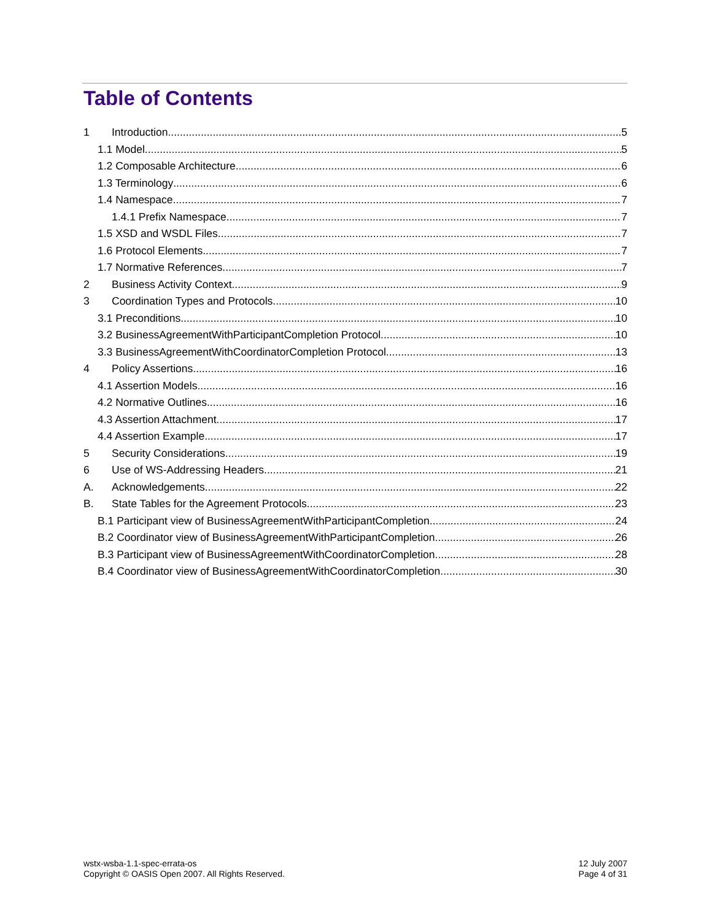Table of Contents
1 Introduction 5
1.1 Model 5
1.2 Composable Architecture 6
1.3 Terminology 6
1.4 Namespace 7
1.4.1 Prefix Namespace 7
1.5 XSD and WSDL Files 7
1.6 Protocol Elements 7
1.7 Normative References 7
2 Business Activity Context 9
3 Coordination Types and Protocols 10
3.1 Preconditions 10
3.2 BusinessAgreementWithParticipantCompletion Protocol 10
3.3 BusinessAgreementWithCoordinatorCompletion Protocol 13
4 Policy Assertions 16
4.1 Assertion Models 16
4.2 Normative Outlines 16
4.3 Assertion Attachment 17
4.4 Assertion Example 17
5 Security Considerations 19
6 Use of WS-Addressing Headers 21
A. Acknowledgements 22
B. State Tables for the Agreement Protocols 23
B.1 Participant view of BusinessAgreementWithParticipantCompletion 24
B.2 Coordinator view of BusinessAgreementWithParticipantCompletion 26
B.3 Participant view of BusinessAgreementWithCoordinatorCompletion 28
B.4 Coordinator view of BusinessAgreementWithCoordinatorCompletion 30
wstx-wsba-1.1-spec-errata-os
Copyright © OASIS Open 2007. All Rights Reserved.
12 July 2007
Page 4 of 31